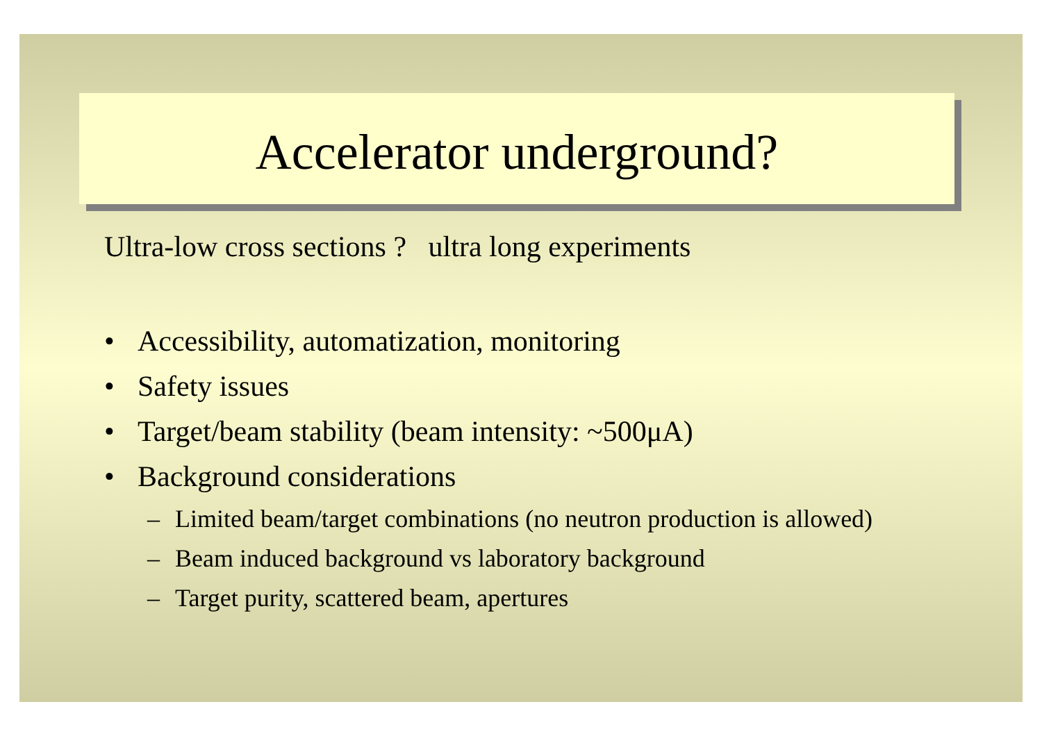Accelerator underground?
Ultra-low cross sections ? ultra long experiments
• Accessibility, automatization, monitoring
• Safety issues
• Target/beam stability (beam intensity: ~500μA)
• Background considerations
– Limited beam/target combinations (no neutron production is allowed)
– Beam induced background vs laboratory background
– Target purity, scattered beam, apertures